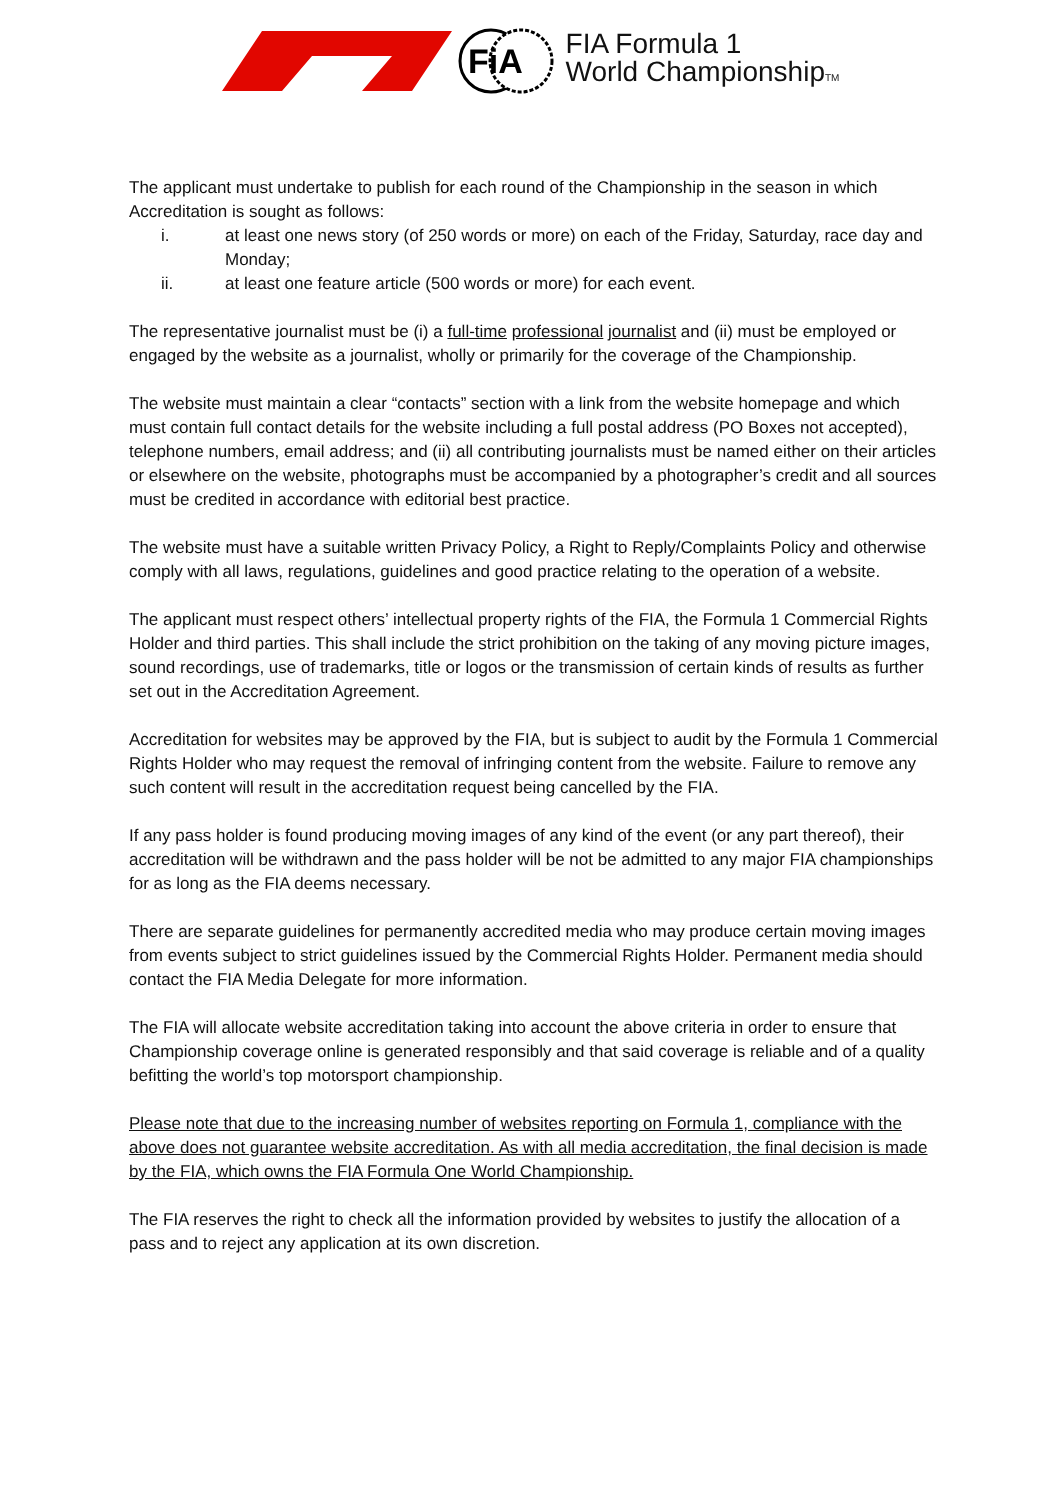FiA
FIA Formula 1
World ChampionshipTM
The applicant must undertake to publish for each round of the Championship in the season in which Accreditation is sought as follows:
i. at least one news story (of 250 words or more) on each of the Friday, Saturday, race day and Monday;
ii. at least one feature article (500 words or more) for each event.
The representative journalist must be (i) a full-time professional journalist and (ii) must be employed or engaged by the website as a journalist, wholly or primarily for the coverage of the Championship.
The website must maintain a clear “contacts” section with a link from the website homepage and which must contain full contact details for the website including a full postal address (PO Boxes not accepted), telephone numbers, email address; and (ii) all contributing journalists must be named either on their articles or elsewhere on the website, photographs must be accompanied by a photographer’s credit and all sources must be credited in accordance with editorial best practice.
The website must have a suitable written Privacy Policy, a Right to Reply/Complaints Policy and otherwise comply with all laws, regulations, guidelines and good practice relating to the operation of a website.
The applicant must respect others’ intellectual property rights of the FIA, the Formula 1 Commercial Rights Holder and third parties. This shall include the strict prohibition on the taking of any moving picture images, sound recordings, use of trademarks, title or logos or the transmission of certain kinds of results as further set out in the Accreditation Agreement.
Accreditation for websites may be approved by the FIA, but is subject to audit by the Formula 1 Commercial Rights Holder who may request the removal of infringing content from the website. Failure to remove any such content will result in the accreditation request being cancelled by the FIA.
If any pass holder is found producing moving images of any kind of the event (or any part thereof), their accreditation will be withdrawn and the pass holder will be not be admitted to any major FIA championships for as long as the FIA deems necessary.
There are separate guidelines for permanently accredited media who may produce certain moving images from events subject to strict guidelines issued by the Commercial Rights Holder. Permanent media should contact the FIA Media Delegate for more information.
The FIA will allocate website accreditation taking into account the above criteria in order to ensure that Championship coverage online is generated responsibly and that said coverage is reliable and of a quality befitting the world’s top motorsport championship.
Please note that due to the increasing number of websites reporting on Formula 1, compliance with the above does not guarantee website accreditation. As with all media accreditation, the final decision is made by the FIA, which owns the FIA Formula One World Championship.
The FIA reserves the right to check all the information provided by websites to justify the allocation of a pass and to reject any application at its own discretion.